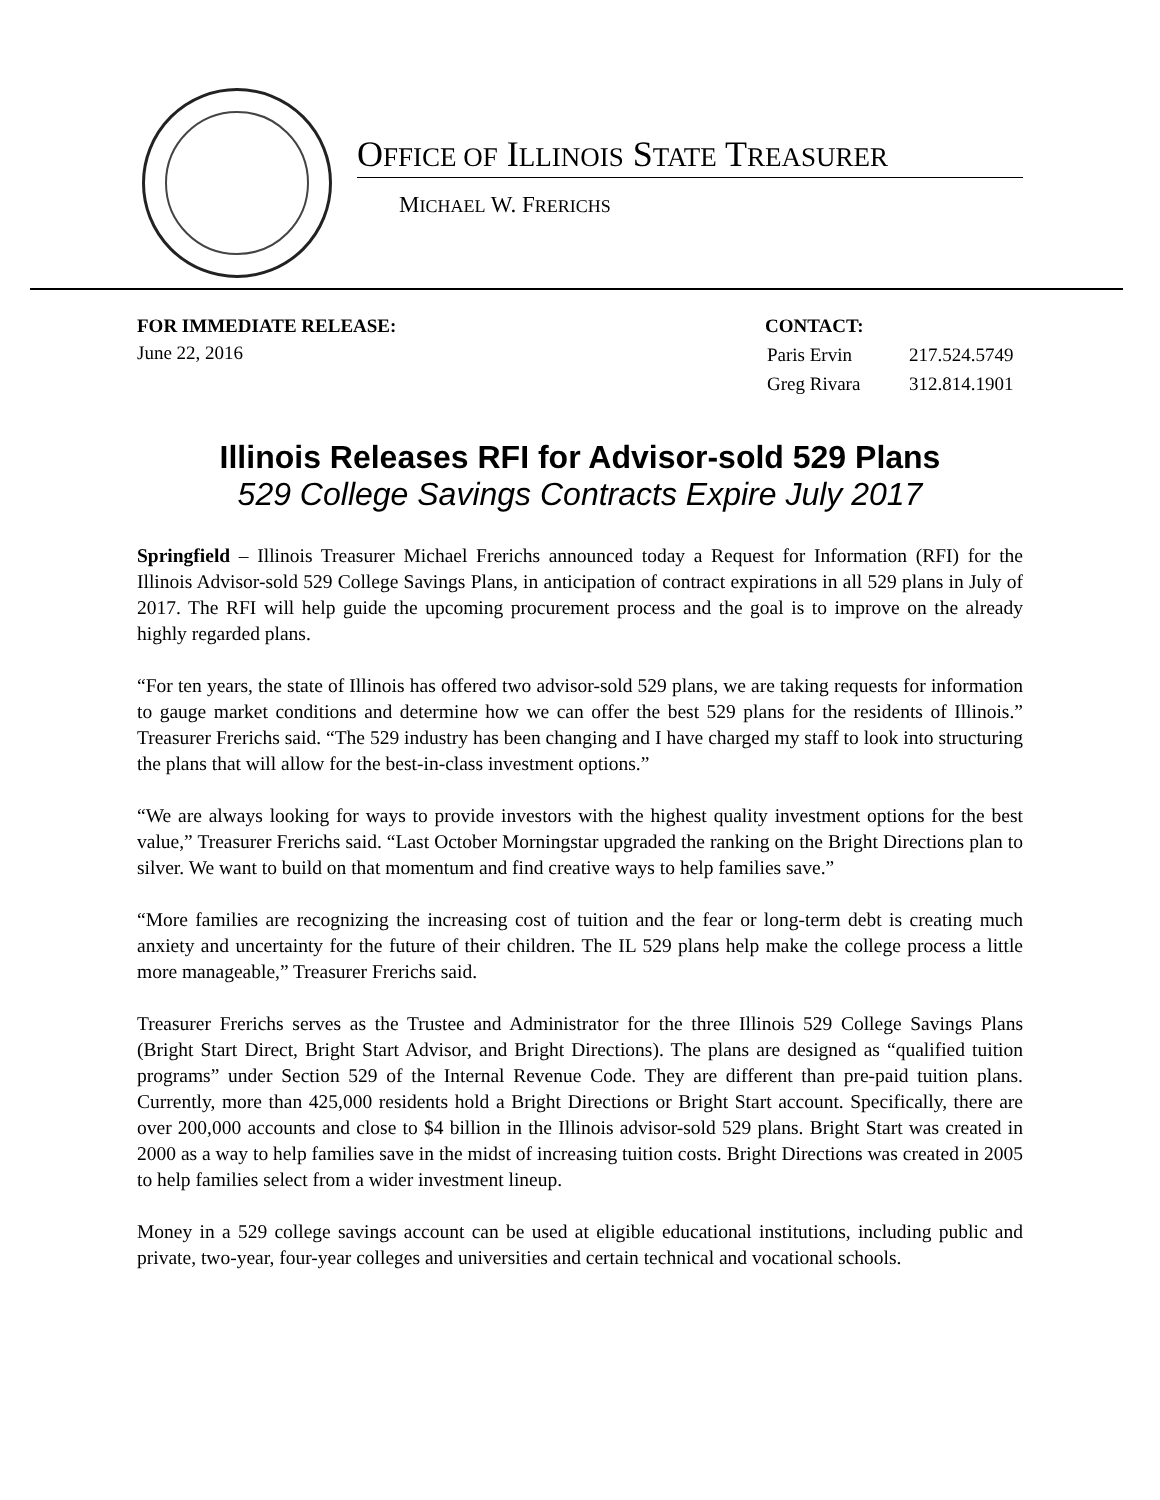OFFICE OF ILLINOIS STATE TREASURER
MICHAEL W. FRERICHS
FOR IMMEDIATE RELEASE:
June 22, 2016
CONTACT:
| Paris Ervin | 217.524.5749 |
| Greg Rivara | 312.814.1901 |
Illinois Releases RFI for Advisor-sold 529 Plans
529 College Savings Contracts Expire July 2017
Springfield – Illinois Treasurer Michael Frerichs announced today a Request for Information (RFI) for the Illinois Advisor-sold 529 College Savings Plans, in anticipation of contract expirations in all 529 plans in July of 2017. The RFI will help guide the upcoming procurement process and the goal is to improve on the already highly regarded plans.
“For ten years, the state of Illinois has offered two advisor-sold 529 plans, we are taking requests for information to gauge market conditions and determine how we can offer the best 529 plans for the residents of Illinois.” Treasurer Frerichs said. “The 529 industry has been changing and I have charged my staff to look into structuring the plans that will allow for the best-in-class investment options.”
“We are always looking for ways to provide investors with the highest quality investment options for the best value,” Treasurer Frerichs said. “Last October Morningstar upgraded the ranking on the Bright Directions plan to silver. We want to build on that momentum and find creative ways to help families save.”
“More families are recognizing the increasing cost of tuition and the fear or long-term debt is creating much anxiety and uncertainty for the future of their children. The IL 529 plans help make the college process a little more manageable,” Treasurer Frerichs said.
Treasurer Frerichs serves as the Trustee and Administrator for the three Illinois 529 College Savings Plans (Bright Start Direct, Bright Start Advisor, and Bright Directions). The plans are designed as “qualified tuition programs” under Section 529 of the Internal Revenue Code. They are different than pre-paid tuition plans. Currently, more than 425,000 residents hold a Bright Directions or Bright Start account. Specifically, there are over 200,000 accounts and close to $4 billion in the Illinois advisor-sold 529 plans. Bright Start was created in 2000 as a way to help families save in the midst of increasing tuition costs. Bright Directions was created in 2005 to help families select from a wider investment lineup.
Money in a 529 college savings account can be used at eligible educational institutions, including public and private, two-year, four-year colleges and universities and certain technical and vocational schools.